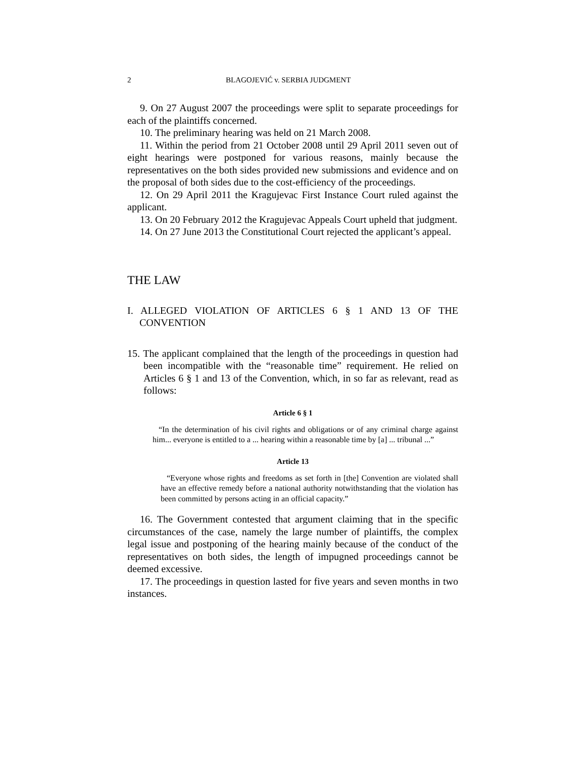2 BLAGOJEVIĆ v. SERBIA JUDGMENT
9. On 27 August 2007 the proceedings were split to separate proceedings for each of the plaintiffs concerned.
10. The preliminary hearing was held on 21 March 2008.
11. Within the period from 21 October 2008 until 29 April 2011 seven out of eight hearings were postponed for various reasons, mainly because the representatives on the both sides provided new submissions and evidence and on the proposal of both sides due to the cost-efficiency of the proceedings.
12. On 29 April 2011 the Kragujevac First Instance Court ruled against the applicant.
13. On 20 February 2012 the Kragujevac Appeals Court upheld that judgment.
14. On 27 June 2013 the Constitutional Court rejected the applicant’s appeal.
THE LAW
I. ALLEGED VIOLATION OF ARTICLES 6 § 1 AND 13 OF THE CONVENTION
15. The applicant complained that the length of the proceedings in question had been incompatible with the “reasonable time” requirement. He relied on Articles 6 § 1 and 13 of the Convention, which, in so far as relevant, read as follows:
Article 6 § 1
“In the determination of his civil rights and obligations or of any criminal charge against him... everyone is entitled to a ... hearing within a reasonable time by [a] ... tribunal ...”
Article 13
“Everyone whose rights and freedoms as set forth in [the] Convention are violated shall have an effective remedy before a national authority notwithstanding that the violation has been committed by persons acting in an official capacity.”
16. The Government contested that argument claiming that in the specific circumstances of the case, namely the large number of plaintiffs, the complex legal issue and postponing of the hearing mainly because of the conduct of the representatives on both sides, the length of impugned proceedings cannot be deemed excessive.
17. The proceedings in question lasted for five years and seven months in two instances.